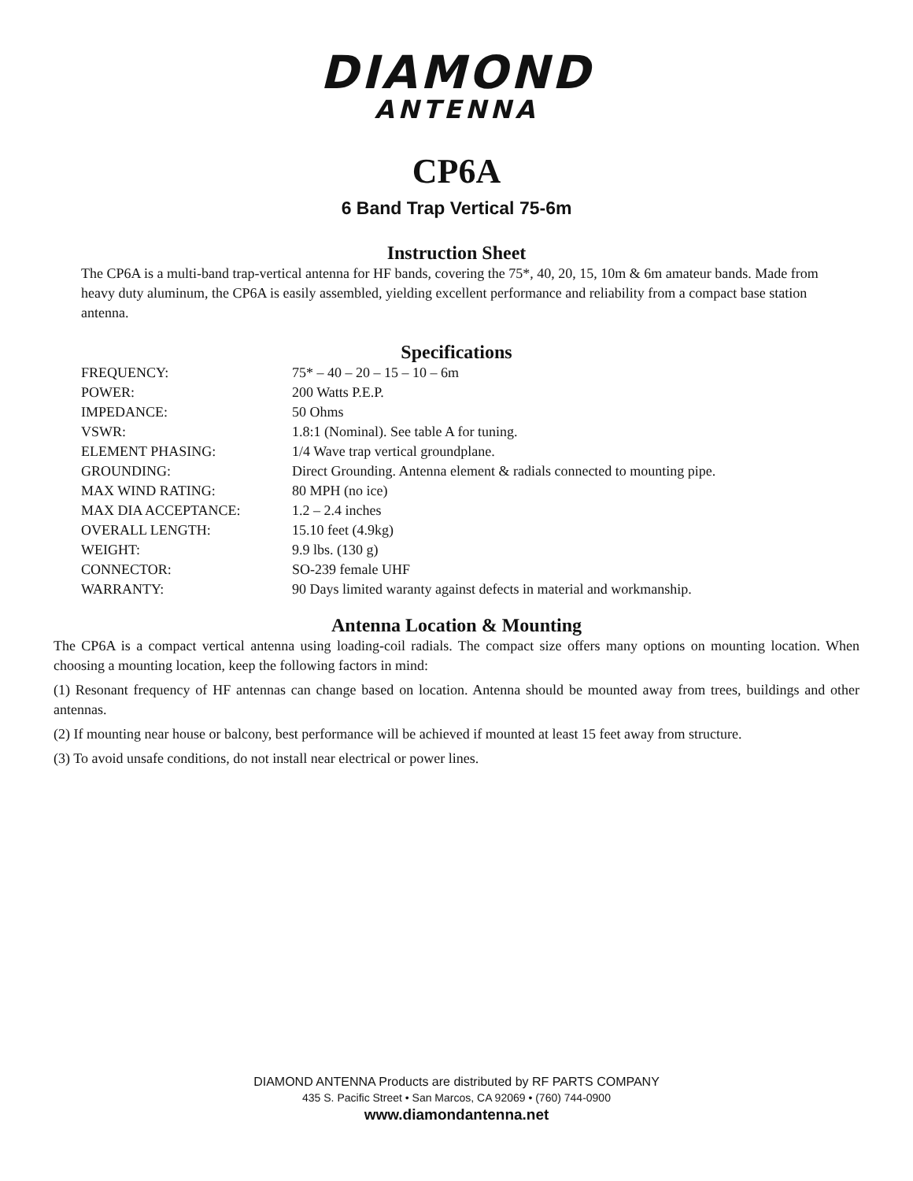DIAMOND
ANTENNA
CP6A
6 Band Trap Vertical 75-6m
Instruction Sheet
The CP6A is a multi-band trap-vertical antenna for HF bands, covering the 75*, 40, 20, 15, 10m & 6m amateur bands. Made from heavy duty aluminum, the CP6A is easily assembled, yielding excellent performance and reliability from a compact base station antenna.
Specifications
| FREQUENCY: | 75* – 40 – 20 – 15 – 10 – 6m |
| POWER: | 200 Watts P.E.P. |
| IMPEDANCE: | 50 Ohms |
| VSWR: | 1.8:1 (Nominal). See table A for tuning. |
| ELEMENT PHASING: | 1/4 Wave trap vertical groundplane. |
| GROUNDING: | Direct Grounding. Antenna element & radials connected to mounting pipe. |
| MAX WIND RATING: | 80 MPH (no ice) |
| MAX DIA ACCEPTANCE: | 1.2 – 2.4 inches |
| OVERALL LENGTH: | 15.10 feet (4.9kg) |
| WEIGHT: | 9.9 lbs. (130 g) |
| CONNECTOR: | SO-239 female UHF |
| WARRANTY: | 90 Days limited waranty against defects in material and workmanship. |
Antenna Location & Mounting
The CP6A is a compact vertical antenna using loading-coil radials. The compact size offers many options on mounting location. When choosing a mounting location, keep the following factors in mind:
(1) Resonant frequency of HF antennas can change based on location. Antenna should be mounted away from trees, buildings and other antennas.
(2) If mounting near house or balcony, best performance will be achieved if mounted at least 15 feet away from structure.
(3) To avoid unsafe conditions, do not install near electrical or power lines.
DIAMOND ANTENNA Products are distributed by RF PARTS COMPANY
435 S. Pacific Street • San Marcos, CA 92069 • (760) 744-0900
www.diamondantenna.net